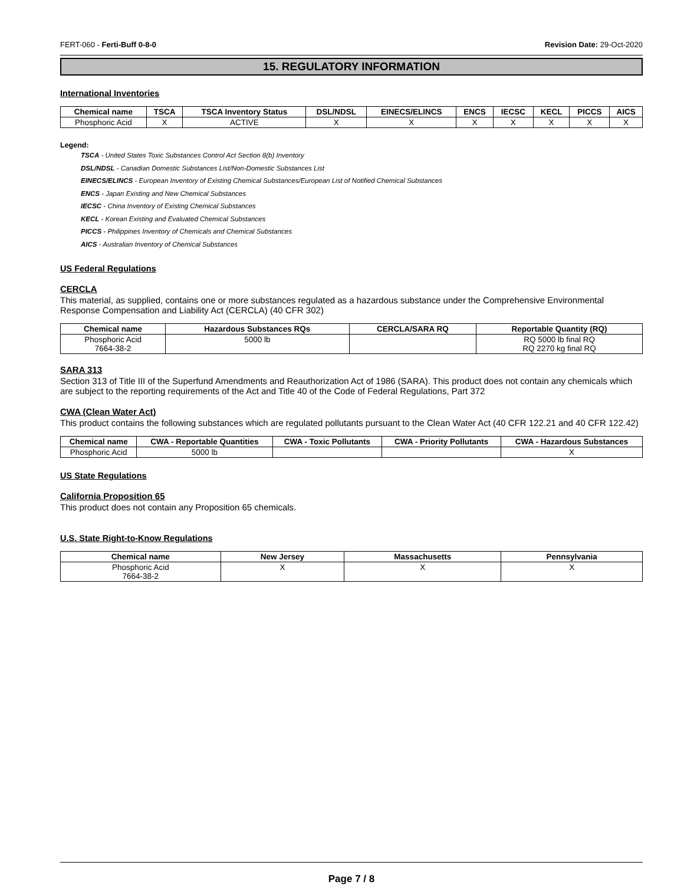FERT-060 - Ferti-Buff 0-8-0 Revision Date: 29-Oct-2020
15. REGULATORY INFORMATION
International Inventories
| Chemical name | TSCA | TSCA Inventory Status | DSL/NDSL | EINECS/ELINCS | ENCS | IECSC | KECL | PICCS | AICS |
| --- | --- | --- | --- | --- | --- | --- | --- | --- | --- |
| Phosphoric Acid | X | ACTIVE | X | X | X | X | X | X | X |
Legend:
TSCA - United States Toxic Substances Control Act Section 8(b) Inventory
DSL/NDSL - Canadian Domestic Substances List/Non-Domestic Substances List
EINECS/ELINCS - European Inventory of Existing Chemical Substances/European List of Notified Chemical Substances
ENCS - Japan Existing and New Chemical Substances
IECSC - China Inventory of Existing Chemical Substances
KECL - Korean Existing and Evaluated Chemical Substances
PICCS - Philippines Inventory of Chemicals and Chemical Substances
AICS - Australian Inventory of Chemical Substances
US Federal Regulations
CERCLA
This material, as supplied, contains one or more substances regulated as a hazardous substance under the Comprehensive Environmental Response Compensation and Liability Act (CERCLA) (40 CFR 302)
| Chemical name | Hazardous Substances RQs | CERCLA/SARA RQ | Reportable Quantity (RQ) |
| --- | --- | --- | --- |
| Phosphoric Acid 7664-38-2 | 5000 lb | | RQ 5000 lb final RQ RQ 2270 kg final RQ |
SARA 313
Section 313 of Title III of the Superfund Amendments and Reauthorization Act of 1986 (SARA). This product does not contain any chemicals which are subject to the reporting requirements of the Act and Title 40 of the Code of Federal Regulations, Part 372
CWA (Clean Water Act)
This product contains the following substances which are regulated pollutants pursuant to the Clean Water Act (40 CFR 122.21 and 40 CFR 122.42)
| Chemical name | CWA - Reportable Quantities | CWA - Toxic Pollutants | CWA - Priority Pollutants | CWA - Hazardous Substances |
| --- | --- | --- | --- | --- |
| Phosphoric Acid | 5000 lb | | | X |
US State Regulations
California Proposition 65
This product does not contain any Proposition 65 chemicals.
U.S. State Right-to-Know Regulations
| Chemical name | New Jersey | Massachusetts | Pennsylvania |
| --- | --- | --- | --- |
| Phosphoric Acid 7664-38-2 | X | X | X |
Page 7 / 8